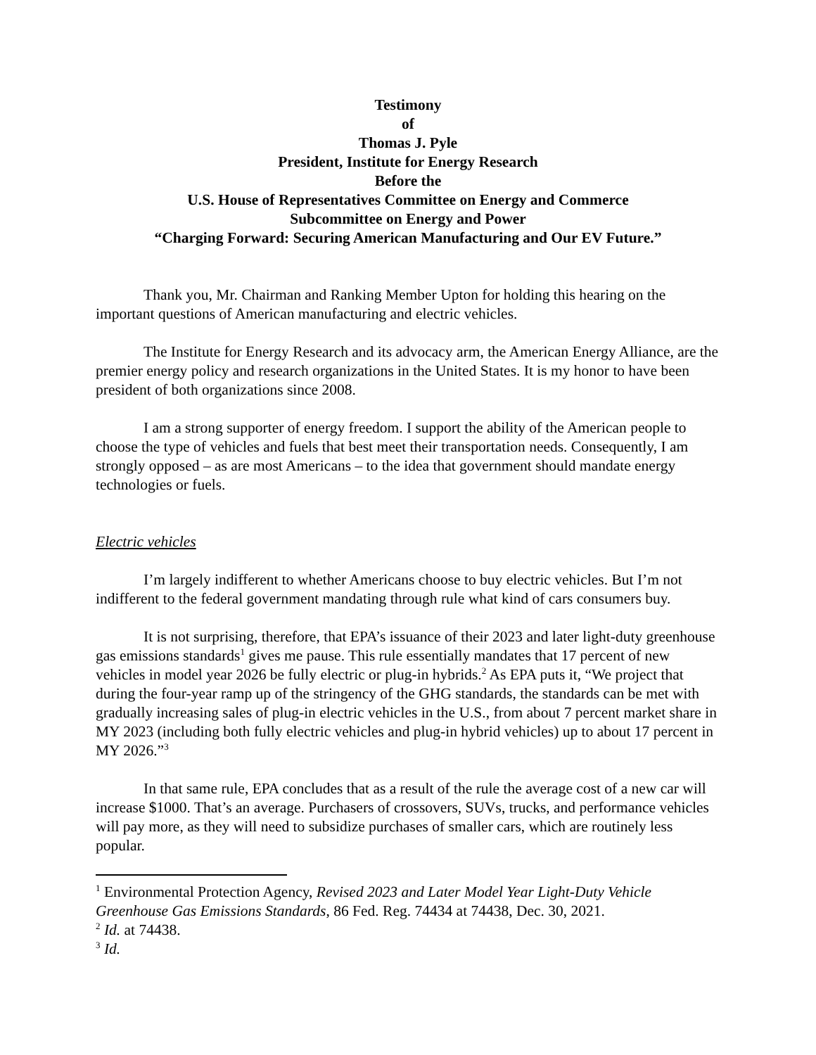Testimony
of
Thomas J. Pyle
President, Institute for Energy Research
Before the
U.S. House of Representatives Committee on Energy and Commerce
Subcommittee on Energy and Power
“Charging Forward: Securing American Manufacturing and Our EV Future.”
Thank you, Mr. Chairman and Ranking Member Upton for holding this hearing on the important questions of American manufacturing and electric vehicles.
The Institute for Energy Research and its advocacy arm, the American Energy Alliance, are the premier energy policy and research organizations in the United States. It is my honor to have been president of both organizations since 2008.
I am a strong supporter of energy freedom. I support the ability of the American people to choose the type of vehicles and fuels that best meet their transportation needs. Consequently, I am strongly opposed – as are most Americans – to the idea that government should mandate energy technologies or fuels.
Electric vehicles
I’m largely indifferent to whether Americans choose to buy electric vehicles. But I’m not indifferent to the federal government mandating through rule what kind of cars consumers buy.
It is not surprising, therefore, that EPA’s issuance of their 2023 and later light-duty greenhouse gas emissions standards<sup>1</sup> gives me pause. This rule essentially mandates that 17 percent of new vehicles in model year 2026 be fully electric or plug-in hybrids.<sup>2</sup> As EPA puts it, “We project that during the four-year ramp up of the stringency of the GHG standards, the standards can be met with gradually increasing sales of plug-in electric vehicles in the U.S., from about 7 percent market share in MY 2023 (including both fully electric vehicles and plug-in hybrid vehicles) up to about 17 percent in MY 2026.”<sup>3</sup>
In that same rule, EPA concludes that as a result of the rule the average cost of a new car will increase $1000. That’s an average. Purchasers of crossovers, SUVs, trucks, and performance vehicles will pay more, as they will need to subsidize purchases of smaller cars, which are routinely less popular.
<sup>1</sup> Environmental Protection Agency, Revised 2023 and Later Model Year Light-Duty Vehicle Greenhouse Gas Emissions Standards, 86 Fed. Reg. 74434 at 74438, Dec. 30, 2021.
<sup>2</sup> Id. at 74438.
<sup>3</sup> Id.